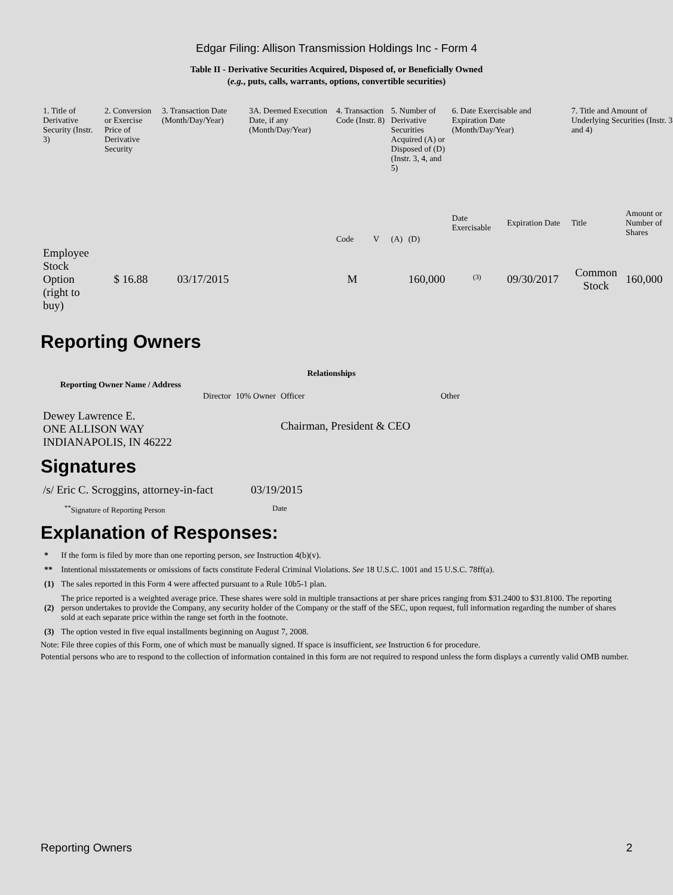Edgar Filing: Allison Transmission Holdings Inc - Form 4
Table II - Derivative Securities Acquired, Disposed of, or Beneficially Owned
(e.g., puts, calls, warrants, options, convertible securities)
| 1. Title of Derivative Security (Instr. 3) | 2. Conversion or Exercise Price of Derivative Security | 3. Transaction Date (Month/Day/Year) | 3A. Deemed Execution Date, if any (Month/Day/Year) | 4. Transaction Code (Instr. 8) | | 5. Number of Derivative Securities Acquired (A) or Disposed of (D) (Instr. 3, 4, and 5) | | 6. Date Exercisable and Expiration Date (Month/Day/Year) | | 7. Title and Amount of Underlying Securities (Instr. 3 and 4) | |
| | | | | Code | V | (A) | (D) | Date Exercisable | Expiration Date | Title | Amount or Number of Shares |
| Employee Stock Option (right to buy) | $ 16.88 | 03/17/2015 | | M | | | 160,000 | <sup>(3)</sup> | 09/30/2017 | Common Stock | 160,000 |
Reporting Owners
| Reporting Owner Name / Address | Relationships | | | |
| --- | --- | --- | --- | --- |
| | Director | 10% Owner | Officer | Other |
| Dewey Lawrence E. ONE ALLISON WAY INDIANAPOLIS, IN 46222 | | | Chairman, President & CEO | |
Signatures
| /s/ Eric C. Scroggins, attorney-in-fact | 03/19/2015 |
| <sup>**</sup> Signature of Reporting Person | Date |
Explanation of Responses:
| * | If the form is filed by more than one reporting person, see Instruction 4(b)(v). |
| ** | Intentional misstatements or omissions of facts constitute Federal Criminal Violations. See 18 U.S.C. 1001 and 15 U.S.C. 78ff(a). |
| (1) | The sales reported in this Form 4 were affected pursuant to a Rule 10b5-1 plan. |
| (2) | The price reported is a weighted average price. These shares were sold in multiple transactions at per share prices ranging from $31.2400 to $31.8100. The reporting person undertakes to provide the Company, any security holder of the Company or the staff of the SEC, upon request, full information regarding the number of shares sold at each separate price within the range set forth in the footnote. |
| (3) | The option vested in five equal installments beginning on August 7, 2008. |
Note: File three copies of this Form, one of which must be manually signed. If space is insufficient, see Instruction 6 for procedure.
Potential persons who are to respond to the collection of information contained in this form are not required to respond unless the form displays a currently valid OMB number.
Reporting Owners 2